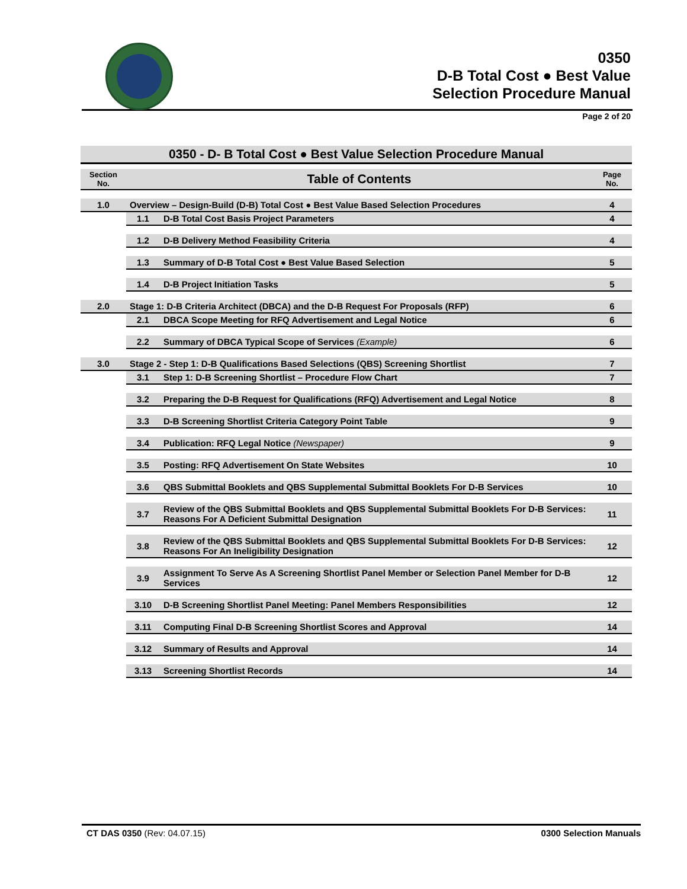0350
D-B Total Cost ● Best Value
Selection Procedure Manual
Page 2 of 20
| 0350 - D- B Total Cost ● Best Value Selection Procedure Manual | | | |
| Section No. | Table of Contents | | Page No. |
| 1.0 | Overview – Design-Build (D-B) Total Cost ● Best Value Based Selection Procedures | | 4 |
| | 1.1 | D-B Total Cost Basis Project Parameters | 4 |
| | 1.2 | D-B Delivery Method Feasibility Criteria | 4 |
| | 1.3 | Summary of D-B Total Cost ● Best Value Based Selection | 5 |
| | 1.4 | D-B Project Initiation Tasks | 5 |
| 2.0 | Stage 1: D-B Criteria Architect (DBCA) and the D-B Request For Proposals (RFP) | | 6 |
| | 2.1 | DBCA Scope Meeting for RFQ Advertisement and Legal Notice | 6 |
| | 2.2 | Summary of DBCA Typical Scope of Services (Example) | 6 |
| 3.0 | Stage 2 - Step 1: D-B Qualifications Based Selections (QBS) Screening Shortlist | | 7 |
| | 3.1 | Step 1: D-B Screening Shortlist – Procedure Flow Chart | 7 |
| | 3.2 | Preparing the D-B Request for Qualifications (RFQ) Advertisement and Legal Notice | 8 |
| | 3.3 | D-B Screening Shortlist Criteria Category Point Table | 9 |
| | 3.4 | Publication: RFQ Legal Notice (Newspaper) | 9 |
| | 3.5 | Posting: RFQ Advertisement On State Websites | 10 |
| | 3.6 | QBS Submittal Booklets and QBS Supplemental Submittal Booklets For D-B Services | 10 |
| | 3.7 | Review of the QBS Submittal Booklets and QBS Supplemental Submittal Booklets For D-B Services: Reasons For A Deficient Submittal Designation | 11 |
| | 3.8 | Review of the QBS Submittal Booklets and QBS Supplemental Submittal Booklets For D-B Services: Reasons For An Ineligibility Designation | 12 |
| | 3.9 | Assignment To Serve As A Screening Shortlist Panel Member or Selection Panel Member for D-B Services | 12 |
| | 3.10 | D-B Screening Shortlist Panel Meeting: Panel Members Responsibilities | 12 |
| | 3.11 | Computing Final D-B Screening Shortlist Scores and Approval | 14 |
| | 3.12 | Summary of Results and Approval | 14 |
| | 3.13 | Screening Shortlist Records | 14 |
CT DAS 0350 (Rev: 04.07.15) 0300 Selection Manuals